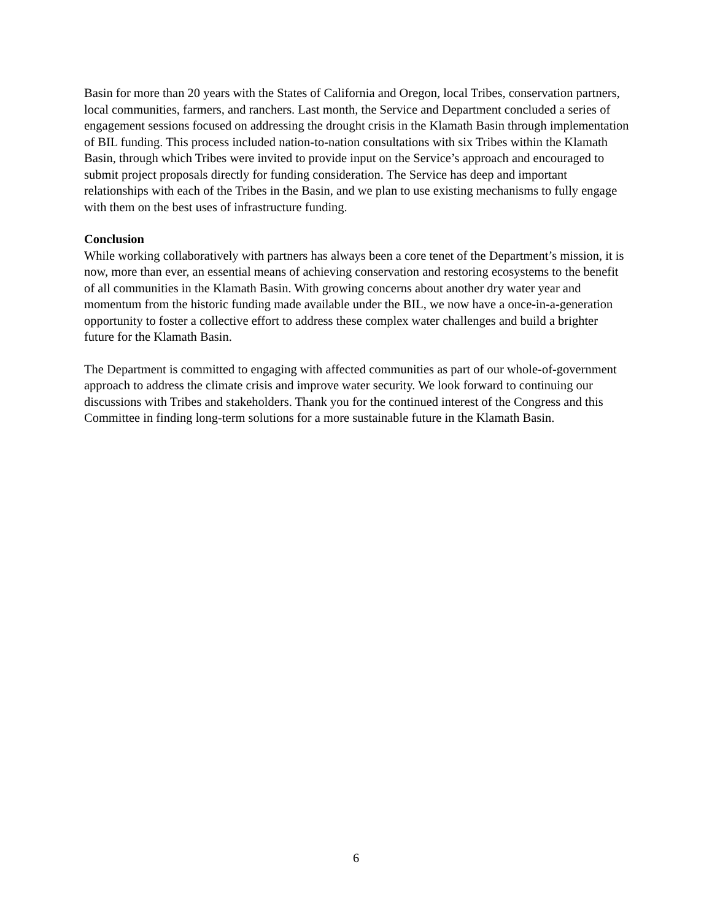Basin for more than 20 years with the States of California and Oregon, local Tribes, conservation partners, local communities, farmers, and ranchers. Last month, the Service and Department concluded a series of engagement sessions focused on addressing the drought crisis in the Klamath Basin through implementation of BIL funding. This process included nation-to-nation consultations with six Tribes within the Klamath Basin, through which Tribes were invited to provide input on the Service’s approach and encouraged to submit project proposals directly for funding consideration. The Service has deep and important relationships with each of the Tribes in the Basin, and we plan to use existing mechanisms to fully engage with them on the best uses of infrastructure funding.
Conclusion
While working collaboratively with partners has always been a core tenet of the Department’s mission, it is now, more than ever, an essential means of achieving conservation and restoring ecosystems to the benefit of all communities in the Klamath Basin. With growing concerns about another dry water year and momentum from the historic funding made available under the BIL, we now have a once-in-a-generation opportunity to foster a collective effort to address these complex water challenges and build a brighter future for the Klamath Basin.
The Department is committed to engaging with affected communities as part of our whole-of-government approach to address the climate crisis and improve water security. We look forward to continuing our discussions with Tribes and stakeholders. Thank you for the continued interest of the Congress and this Committee in finding long-term solutions for a more sustainable future in the Klamath Basin.
6